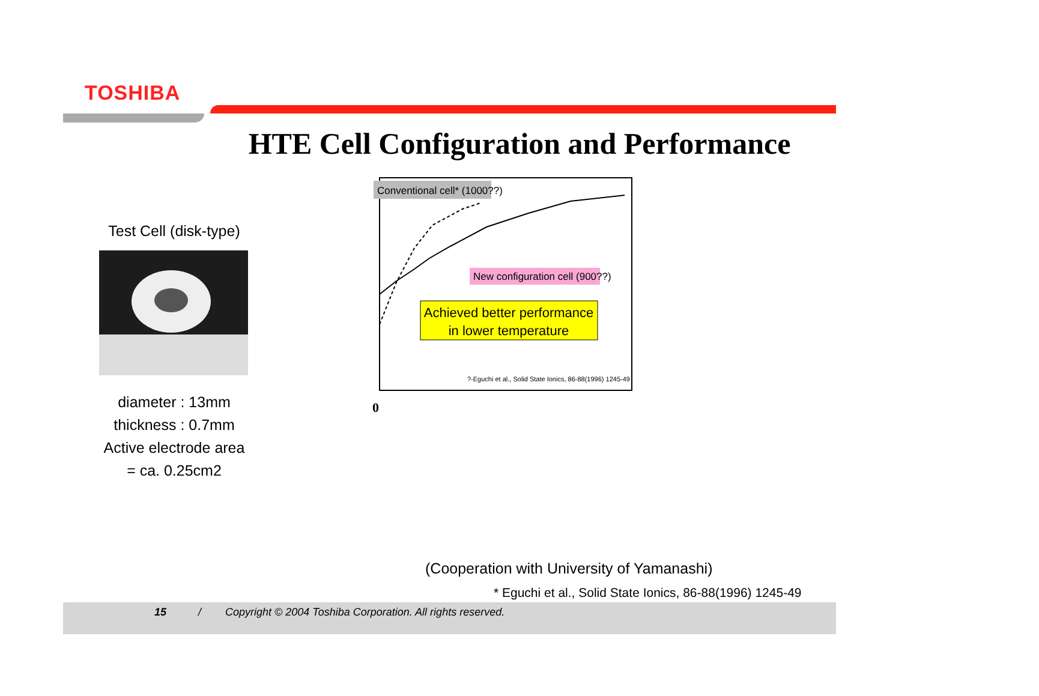TOSHIBA
HTE Cell Configuration and Performance
Test Cell (disk-type)
diameter : 13mm
thickness : 0.7mm
Active electrode area
= ca. 0.25cm2
Conventional cell* (1000??)
New configuration cell (900??)
Achieved better performance
in lower temperature
?-Eguchi et al., Solid State Ionics, 86-88(1996) 1245-49
0
(Cooperation with University of Yamanashi)
* Eguchi et al., Solid State Ionics, 86-88(1996) 1245-49
15 / Copyright © 2004 Toshiba Corporation. All rights reserved.